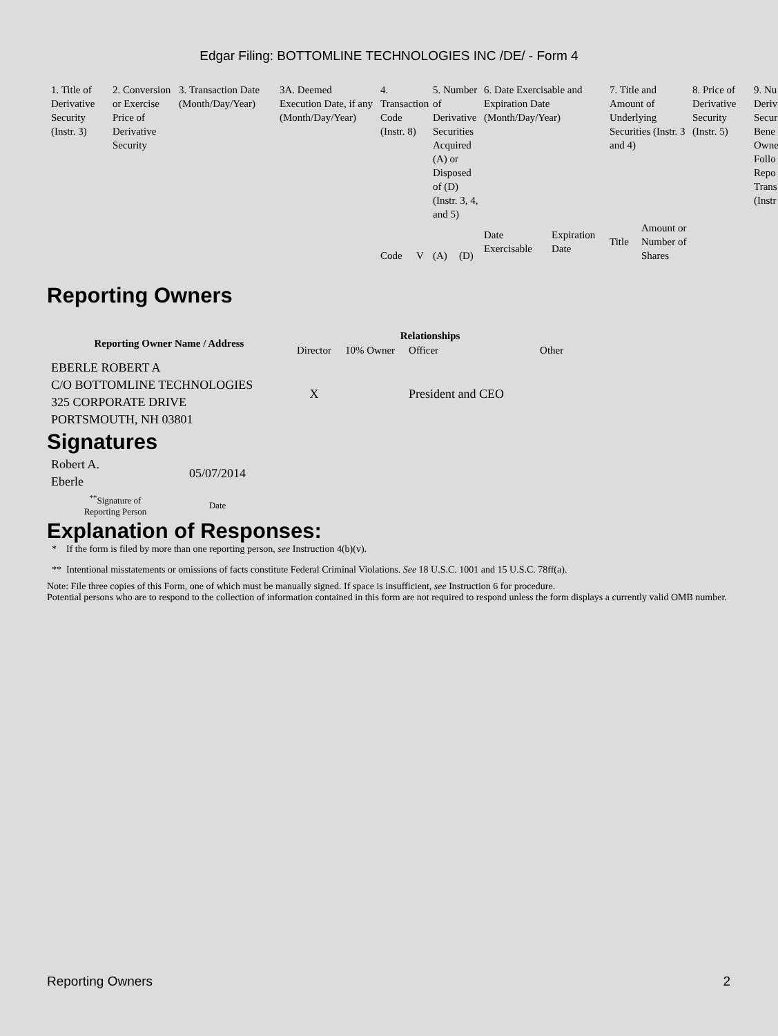Edgar Filing: BOTTOMLINE TECHNOLOGIES INC /DE/ - Form 4
| 1. Title of Derivative Security (Instr. 3) | 2. Conversion or Exercise Price of Derivative Security | 3. Transaction Date (Month/Day/Year) | 3A. Deemed Execution Date, if any (Month/Day/Year) | 4. Transaction Code (Instr. 8) | | 5. Number of Derivative Securities Acquired (A) or Disposed of (D) (Instr. 3, 4, and 5) | | 6. Date Exercisable and Expiration Date (Month/Day/Year) | | 7. Title and Amount of Underlying Securities (Instr. 3 and 4) | | 8. Price of Derivative Security (Instr. 5) | 9. Nu Deriv Secur Bene Owne Follo Repo Trans (Instr |
| | | | | Code | V | (A) | (D) | Date Exercisable | Expiration Date | Title | Amount or Number of Shares | | |
Reporting Owners
| Reporting Owner Name / Address | Relationships | | | |
| --- | --- | --- | --- | --- |
| | Director | 10% Owner | Officer | Other |
| EBERLE ROBERT A C/O BOTTOMLINE TECHNOLOGIES 325 CORPORATE DRIVE PORTSMOUTH, NH 03801 | X | | President and CEO | |
Signatures
| Robert A. Eberle | 05/07/2014 |
| <sup>**</sup> Signature of Reporting Person | Date |
Explanation of Responses:
* If the form is filed by more than one reporting person, see Instruction 4(b)(v).
** Intentional misstatements or omissions of facts constitute Federal Criminal Violations. See 18 U.S.C. 1001 and 15 U.S.C. 78ff(a).
Note: File three copies of this Form, one of which must be manually signed. If space is insufficient, see Instruction 6 for procedure.
Potential persons who are to respond to the collection of information contained in this form are not required to respond unless the form displays a currently valid OMB number.
Reporting Owners 2